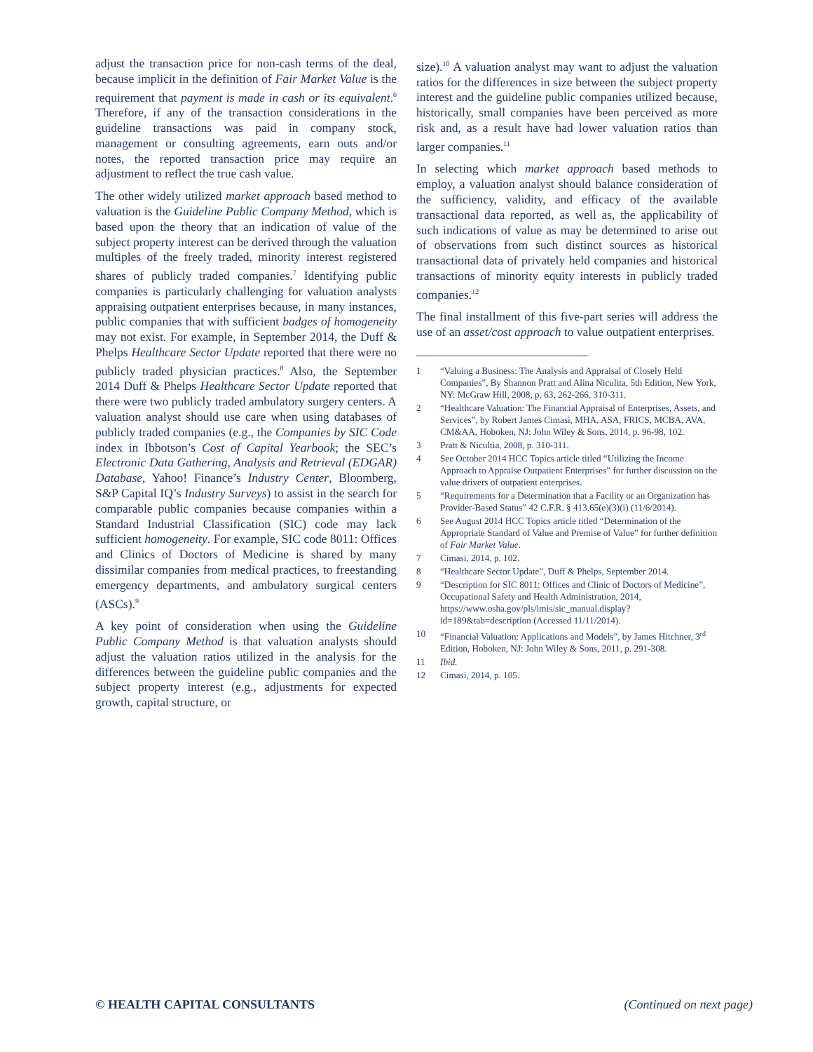adjust the transaction price for non-cash terms of the deal, because implicit in the definition of Fair Market Value is the requirement that payment is made in cash or its equivalent.<sup>6</sup> Therefore, if any of the transaction considerations in the guideline transactions was paid in company stock, management or consulting agreements, earn outs and/or notes, the reported transaction price may require an adjustment to reflect the true cash value.
The other widely utilized market approach based method to valuation is the Guideline Public Company Method, which is based upon the theory that an indication of value of the subject property interest can be derived through the valuation multiples of the freely traded, minority interest registered shares of publicly traded companies.<sup>7</sup> Identifying public companies is particularly challenging for valuation analysts appraising outpatient enterprises because, in many instances, public companies that with sufficient badges of homogeneity may not exist. For example, in September 2014, the Duff & Phelps Healthcare Sector Update reported that there were no publicly traded physician practices.<sup>8</sup> Also, the September 2014 Duff & Phelps Healthcare Sector Update reported that there were two publicly traded ambulatory surgery centers. A valuation analyst should use care when using databases of publicly traded companies (e.g., the Companies by SIC Code index in Ibbotson’s Cost of Capital Yearbook; the SEC’s Electronic Data Gathering, Analysis and Retrieval (EDGAR) Database, Yahoo! Finance’s Industry Center, Bloomberg, S&P Capital IQ’s Industry Surveys) to assist in the search for comparable public companies because companies within a Standard Industrial Classification (SIC) code may lack sufficient homogeneity. For example, SIC code 8011: Offices and Clinics of Doctors of Medicine is shared by many dissimilar companies from medical practices, to freestanding emergency departments, and ambulatory surgical centers (ASCs).<sup>9</sup>
A key point of consideration when using the Guideline Public Company Method is that valuation analysts should adjust the valuation ratios utilized in the analysis for the differences between the guideline public companies and the subject property interest (e.g., adjustments for expected growth, capital structure, or
size).<sup>10</sup> A valuation analyst may want to adjust the valuation ratios for the differences in size between the subject property interest and the guideline public companies utilized because, historically, small companies have been perceived as more risk and, as a result have had lower valuation ratios than larger companies.<sup>11</sup>
In selecting which market approach based methods to employ, a valuation analyst should balance consideration of the sufficiency, validity, and efficacy of the available transactional data reported, as well as, the applicability of such indications of value as may be determined to arise out of observations from such distinct sources as historical transactional data of privately held companies and historical transactions of minority equity interests in publicly traded companies.<sup>12</sup>
The final installment of this five-part series will address the use of an asset/cost approach to value outpatient enterprises.
1 “Valuing a Business: The Analysis and Appraisal of Closely Held Companies”, By Shannon Pratt and Alina Niculita, 5th Edition, New York, NY: McGraw Hill, 2008, p. 63, 262-266, 310-311.
2 “Healthcare Valuation: The Financial Appraisal of Enterprises, Assets, and Services”, by Robert James Cimasi, MHA, ASA, FRICS, MCBA, AVA, CM&AA, Hoboken, NJ: John Wiley & Sons, 2014, p. 96-98, 102.
3 Pratt & Nicultia, 2008, p. 310-311.
4 See October 2014 HCC Topics article titled “Utilizing the Income Approach to Appraise Outpatient Enterprises” for further discussion on the value drivers of outpatient enterprises.
5 “Requirements for a Determination that a Facility or an Organization has Provider-Based Status” 42 C.F.R. § 413.65(e)(3)(i) (11/6/2014).
6 See August 2014 HCC Topics article titled “Determination of the Appropriate Standard of Value and Premise of Value” for further definition of Fair Market Value.
7 Cimasi, 2014, p. 102.
8 “Healthcare Sector Update”, Duff & Phelps, September 2014.
9 “Description for SIC 8011: Offices and Clinic of Doctors of Medicine”, Occupational Safety and Health Administration, 2014, https://www.osha.gov/pls/imis/sic_manual.display?id=189&tab=description (Accessed 11/11/2014).
10 “Financial Valuation: Applications and Models”, by James Hitchner, 3<sup>rd</sup> Edition, Hoboken, NJ: John Wiley & Sons, 2011, p. 291-308.
11 Ibid.
12 Cimasi, 2014, p. 105.
© HEALTH CAPITAL CONSULTANTS (Continued on next page)